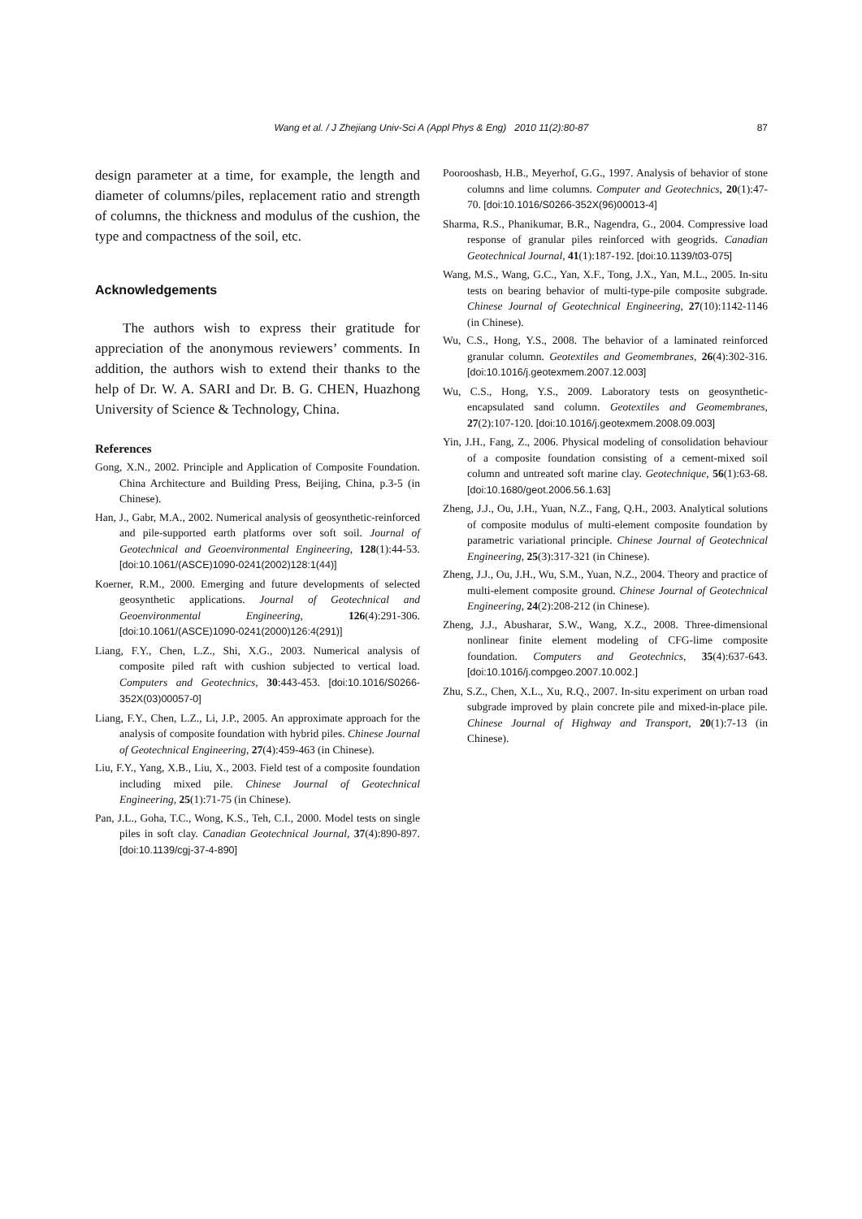Wang et al. / J Zhejiang Univ-Sci A (Appl Phys & Eng) 2010 11(2):80-87
87
design parameter at a time, for example, the length and diameter of columns/piles, replacement ratio and strength of columns, the thickness and modulus of the cushion, the type and compactness of the soil, etc.
Acknowledgements
The authors wish to express their gratitude for appreciation of the anonymous reviewers’ comments. In addition, the authors wish to extend their thanks to the help of Dr. W. A. SARI and Dr. B. G. CHEN, Huazhong University of Science & Technology, China.
References
Gong, X.N., 2002. Principle and Application of Composite Foundation. China Architecture and Building Press, Beijing, China, p.3-5 (in Chinese).
Han, J., Gabr, M.A., 2002. Numerical analysis of geosynthetic-reinforced and pile-supported earth platforms over soft soil. Journal of Geotechnical and Geoenvironmental Engineering, 128(1):44-53. [doi:10.1061/(ASCE)1090-0241(2002)128:1(44)]
Koerner, R.M., 2000. Emerging and future developments of selected geosynthetic applications. Journal of Geotechnical and Geoenvironmental Engineering, 126(4):291-306. [doi:10.1061/(ASCE)1090-0241(2000)126:4(291)]
Liang, F.Y., Chen, L.Z., Shi, X.G., 2003. Numerical analysis of composite piled raft with cushion subjected to vertical load. Computers and Geotechnics, 30:443-453. [doi:10.1016/S0266-352X(03)00057-0]
Liang, F.Y., Chen, L.Z., Li, J.P., 2005. An approximate approach for the analysis of composite foundation with hybrid piles. Chinese Journal of Geotechnical Engineering, 27(4):459-463 (in Chinese).
Liu, F.Y., Yang, X.B., Liu, X., 2003. Field test of a composite foundation including mixed pile. Chinese Journal of Geotechnical Engineering, 25(1):71-75 (in Chinese).
Pan, J.L., Goha, T.C., Wong, K.S., Teh, C.I., 2000. Model tests on single piles in soft clay. Canadian Geotechnical Journal, 37(4):890-897. [doi:10.1139/cgj-37-4-890]
Poorooshasb, H.B., Meyerhof, G.G., 1997. Analysis of behavior of stone columns and lime columns. Computer and Geotechnics, 20(1):47-70. [doi:10.1016/S0266-352X(96)00013-4]
Sharma, R.S., Phanikumar, B.R., Nagendra, G., 2004. Compressive load response of granular piles reinforced with geogrids. Canadian Geotechnical Journal, 41(1):187-192. [doi:10.1139/t03-075]
Wang, M.S., Wang, G.C., Yan, X.F., Tong, J.X., Yan, M.L., 2005. In-situ tests on bearing behavior of multi-type-pile composite subgrade. Chinese Journal of Geotechnical Engineering, 27(10):1142-1146 (in Chinese).
Wu, C.S., Hong, Y.S., 2008. The behavior of a laminated reinforced granular column. Geotextiles and Geomembranes, 26(4):302-316. [doi:10.1016/j.geotexmem.2007.12.003]
Wu, C.S., Hong, Y.S., 2009. Laboratory tests on geosynthetic-encapsulated sand column. Geotextiles and Geomembranes, 27(2):107-120. [doi:10.1016/j.geotexmem.2008.09.003]
Yin, J.H., Fang, Z., 2006. Physical modeling of consolidation behaviour of a composite foundation consisting of a cement-mixed soil column and untreated soft marine clay. Geotechnique, 56(1):63-68. [doi:10.1680/geot.2006.56.1.63]
Zheng, J.J., Ou, J.H., Yuan, N.Z., Fang, Q.H., 2003. Analytical solutions of composite modulus of multi-element composite foundation by parametric variational principle. Chinese Journal of Geotechnical Engineering, 25(3):317-321 (in Chinese).
Zheng, J.J., Ou, J.H., Wu, S.M., Yuan, N.Z., 2004. Theory and practice of multi-element composite ground. Chinese Journal of Geotechnical Engineering, 24(2):208-212 (in Chinese).
Zheng, J.J., Abusharar, S.W., Wang, X.Z., 2008. Three-dimensional nonlinear finite element modeling of CFG-lime composite foundation. Computers and Geotechnics, 35(4):637-643. [doi:10.1016/j.compgeo.2007.10.002.]
Zhu, S.Z., Chen, X.L., Xu, R.Q., 2007. In-situ experiment on urban road subgrade improved by plain concrete pile and mixed-in-place pile. Chinese Journal of Highway and Transport, 20(1):7-13 (in Chinese).